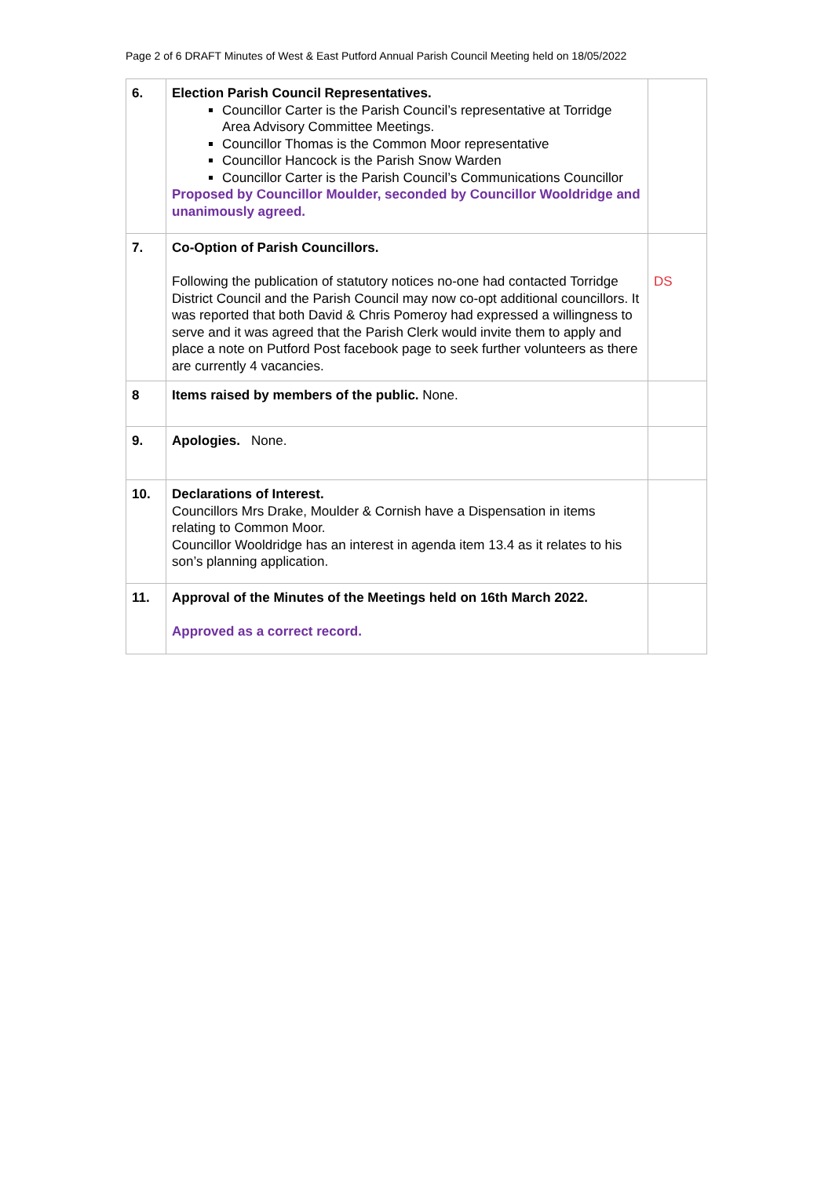Page 2 of 6 DRAFT Minutes of West & East Putford Annual Parish Council Meeting held on 18/05/2022
| 6. | Election Parish Council Representatives. Councillor Carter is the Parish Council’s representative at Torridge Area Advisory Committee Meetings. Councillor Thomas is the Common Moor representative Councillor Hancock is the Parish Snow Warden Councillor Carter is the Parish Council’s Communications Councillor Proposed by Councillor Moulder, seconded by Councillor Wooldridge and unanimously agreed. | |
| 7. | Co-Option of Parish Councillors. Following the publication of statutory notices no-one had contacted Torridge District Council and the Parish Council may now co-opt additional councillors. It was reported that both David & Chris Pomeroy had expressed a willingness to serve and it was agreed that the Parish Clerk would invite them to apply and place a note on Putford Post facebook page to seek further volunteers as there are currently 4 vacancies. | DS |
| 8 | Items raised by members of the public. None. | |
| 9. | Apologies. None. | |
| 10. | Declarations of Interest. Councillors Mrs Drake, Moulder & Cornish have a Dispensation in items relating to Common Moor. Councillor Wooldridge has an interest in agenda item 13.4 as it relates to his son’s planning application. | |
| 11. | Approval of the Minutes of the Meetings held on 16th March 2022. Approved as a correct record. | |